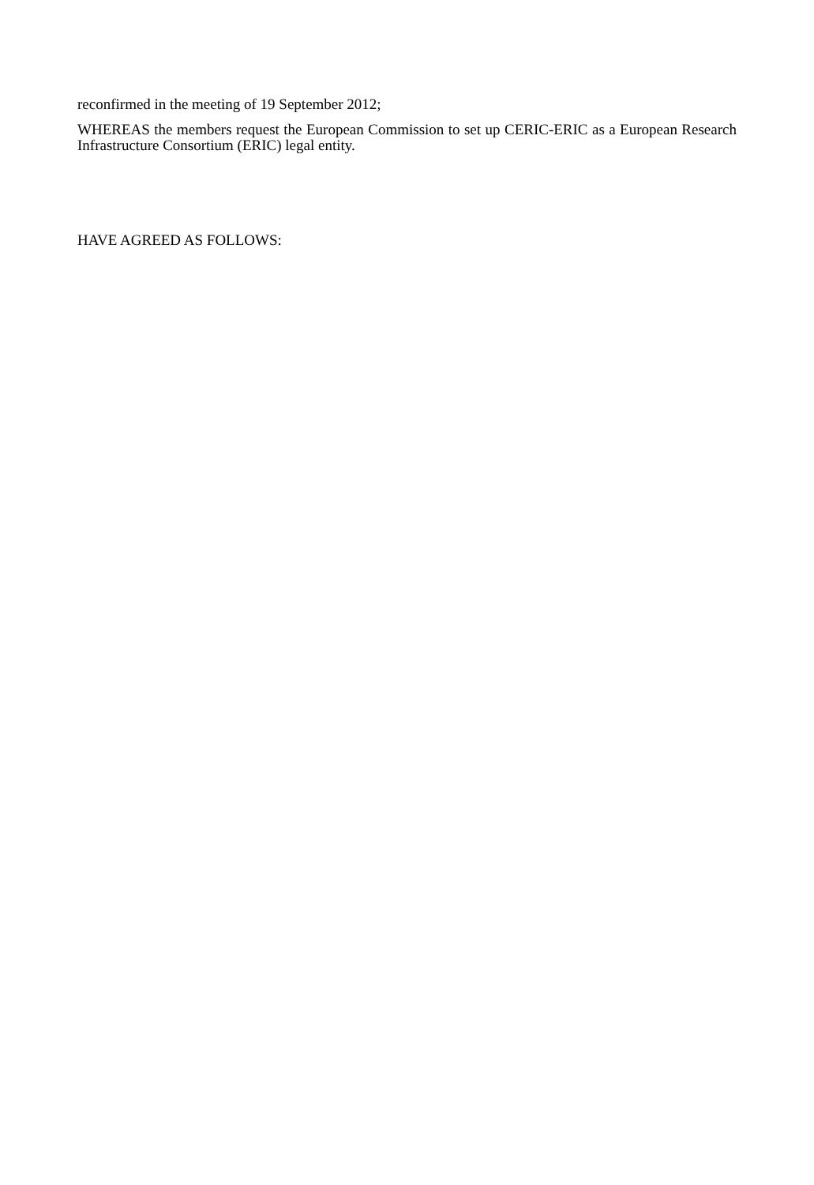reconfirmed in the meeting of 19 September 2012;
WHEREAS the members request the European Commission to set up CERIC-ERIC as a European Research Infrastructure Consortium (ERIC) legal entity.
HAVE AGREED AS FOLLOWS: